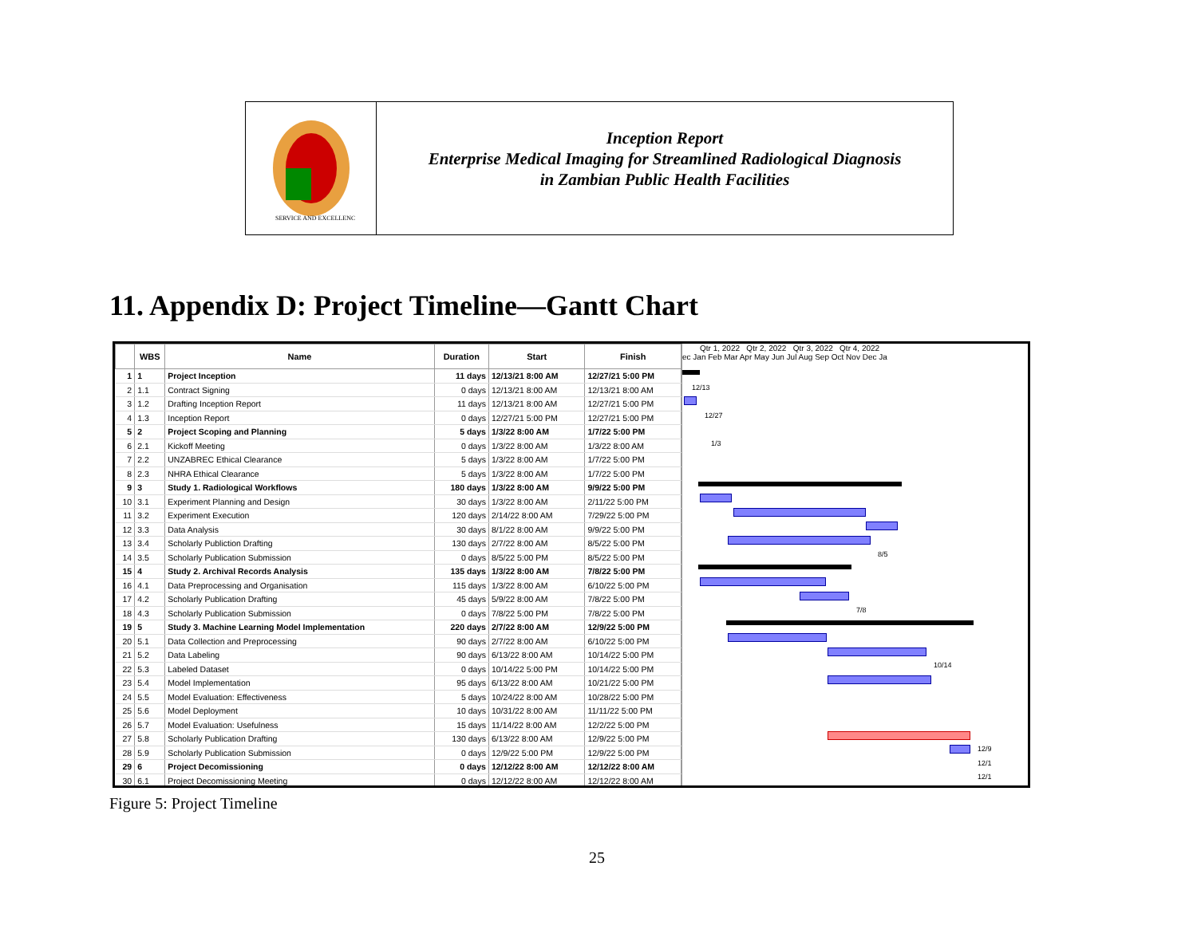SERVICE AND EXCELLENCE
Inception Report
Enterprise Medical Imaging for Streamlined Radiological Diagnosis
in Zambian Public Health Facilities
11. Appendix D: Project Timeline—Gantt Chart
| | WBS | Name | Duration | Start | Finish |
| --- | --- | --- | --- | --- | --- |
| 1 | 1 | Project Inception | 11 days | 12/13/21 8:00 AM | 12/27/21 5:00 PM |
| 2 | 1.1 | Contract Signing | 0 days | 12/13/21 8:00 AM | 12/13/21 8:00 AM |
| 3 | 1.2 | Drafting Inception Report | 11 days | 12/13/21 8:00 AM | 12/27/21 5:00 PM |
| 4 | 1.3 | Inception Report | 0 days | 12/27/21 5:00 PM | 12/27/21 5:00 PM |
| 5 | 2 | Project Scoping and Planning | 5 days | 1/3/22 8:00 AM | 1/7/22 5:00 PM |
| 6 | 2.1 | Kickoff Meeting | 0 days | 1/3/22 8:00 AM | 1/3/22 8:00 AM |
| 7 | 2.2 | UNZABREC Ethical Clearance | 5 days | 1/3/22 8:00 AM | 1/7/22 5:00 PM |
| 8 | 2.3 | NHRA Ethical Clearance | 5 days | 1/3/22 8:00 AM | 1/7/22 5:00 PM |
| 9 | 3 | Study 1. Radiological Workflows | 180 days | 1/3/22 8:00 AM | 9/9/22 5:00 PM |
| 10 | 3.1 | Experiment Planning and Design | 30 days | 1/3/22 8:00 AM | 2/11/22 5:00 PM |
| 11 | 3.2 | Experiment Execution | 120 days | 2/14/22 8:00 AM | 7/29/22 5:00 PM |
| 12 | 3.3 | Data Analysis | 30 days | 8/1/22 8:00 AM | 9/9/22 5:00 PM |
| 13 | 3.4 | Scholarly Publiction Drafting | 130 days | 2/7/22 8:00 AM | 8/5/22 5:00 PM |
| 14 | 3.5 | Scholarly Publication Submission | 0 days | 8/5/22 5:00 PM | 8/5/22 5:00 PM |
| 15 | 4 | Study 2. Archival Records Analysis | 135 days | 1/3/22 8:00 AM | 7/8/22 5:00 PM |
| 16 | 4.1 | Data Preprocessing and Organisation | 115 days | 1/3/22 8:00 AM | 6/10/22 5:00 PM |
| 17 | 4.2 | Scholarly Publication Drafting | 45 days | 5/9/22 8:00 AM | 7/8/22 5:00 PM |
| 18 | 4.3 | Scholarly Publication Submission | 0 days | 7/8/22 5:00 PM | 7/8/22 5:00 PM |
| 19 | 5 | Study 3. Machine Learning Model Implementation | 220 days | 2/7/22 8:00 AM | 12/9/22 5:00 PM |
| 20 | 5.1 | Data Collection and Preprocessing | 90 days | 2/7/22 8:00 AM | 6/10/22 5:00 PM |
| 21 | 5.2 | Data Labeling | 90 days | 6/13/22 8:00 AM | 10/14/22 5:00 PM |
| 22 | 5.3 | Labeled Dataset | 0 days | 10/14/22 5:00 PM | 10/14/22 5:00 PM |
| 23 | 5.4 | Model Implementation | 95 days | 6/13/22 8:00 AM | 10/21/22 5:00 PM |
| 24 | 5.5 | Model Evaluation: Effectiveness | 5 days | 10/24/22 8:00 AM | 10/28/22 5:00 PM |
| 25 | 5.6 | Model Deployment | 10 days | 10/31/22 8:00 AM | 11/11/22 5:00 PM |
| 26 | 5.7 | Model Evaluation: Usefulness | 15 days | 11/14/22 8:00 AM | 12/2/22 5:00 PM |
| 27 | 5.8 | Scholarly Publication Drafting | 130 days | 6/13/22 8:00 AM | 12/9/22 5:00 PM |
| 28 | 5.9 | Scholarly Publication Submission | 0 days | 12/9/22 5:00 PM | 12/9/22 5:00 PM |
| 29 | 6 | Project Decomissioning | 0 days | 12/12/22 8:00 AM | 12/12/22 8:00 AM |
| 30 | 6.1 | Project Decomissioning Meeting | 0 days | 12/12/22 8:00 AM | 12/12/22 8:00 AM |
Qtr 1, 2022 Qtr 2, 2022 Qtr 3, 2022 Qtr 4, 2022
ec Jan Feb Mar Apr May Jun Jul Aug Sep Oct Nov Dec Ja
12/13
12/27
1/3
8/5
7/8
10/14
12/9
12/1
12/1
Figure 5: Project Timeline
25